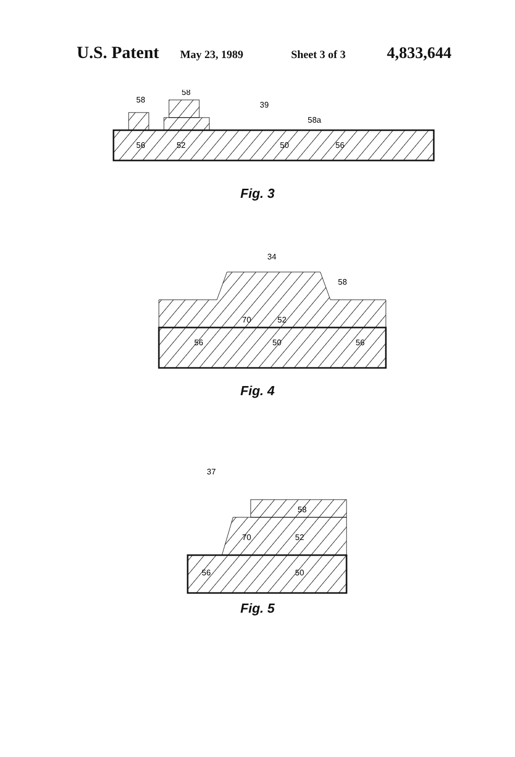U.S. Patent May 23, 1989 Sheet 3 of 3 4,833,644
58
58
39
58a
56
52
50
56
Fig. 3
34
58
70
52
56
50
56
Fig. 4
37
58
70
52
56
50
Fig. 5